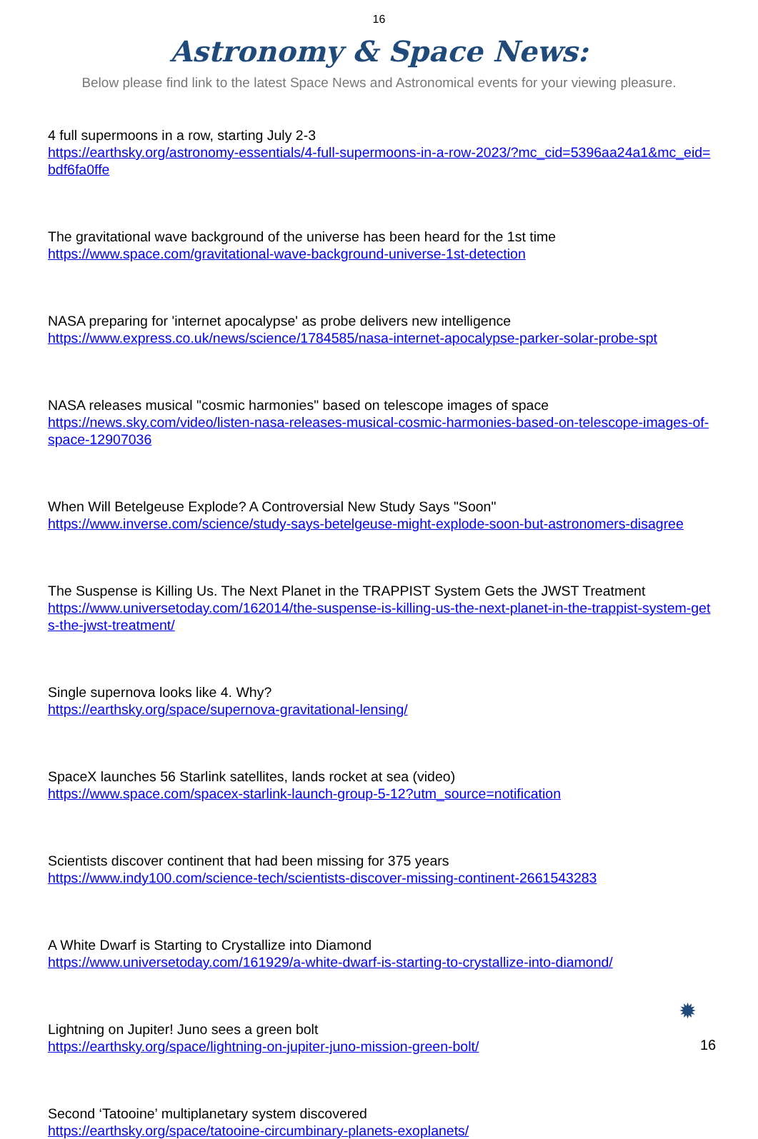16
Astronomy & Space News:
Below please find link to the latest Space News and Astronomical events for your viewing pleasure.
4 full supermoons in a row, starting July 2-3
https://earthsky.org/astronomy-essentials/4-full-supermoons-in-a-row-2023/?mc_cid=5396aa24a1&mc_eid=bdf6fa0ffe
The gravitational wave background of the universe has been heard for the 1st time
https://www.space.com/gravitational-wave-background-universe-1st-detection
NASA preparing for 'internet apocalypse' as probe delivers new intelligence
https://www.express.co.uk/news/science/1784585/nasa-internet-apocalypse-parker-solar-probe-spt
NASA releases musical "cosmic harmonies" based on telescope images of space
https://news.sky.com/video/listen-nasa-releases-musical-cosmic-harmonies-based-on-telescope-images-of-space-12907036
When Will Betelgeuse Explode? A Controversial New Study Says "Soon"
https://www.inverse.com/science/study-says-betelgeuse-might-explode-soon-but-astronomers-disagree
The Suspense is Killing Us. The Next Planet in the TRAPPIST System Gets the JWST Treatment
https://www.universetoday.com/162014/the-suspense-is-killing-us-the-next-planet-in-the-trappist-system-gets-the-jwst-treatment/
Single supernova looks like 4. Why?
https://earthsky.org/space/supernova-gravitational-lensing/
SpaceX launches 56 Starlink satellites, lands rocket at sea (video)
https://www.space.com/spacex-starlink-launch-group-5-12?utm_source=notification
Scientists discover continent that had been missing for 375 years
https://www.indy100.com/science-tech/scientists-discover-missing-continent-2661543283
A White Dwarf is Starting to Crystallize into Diamond
https://www.universetoday.com/161929/a-white-dwarf-is-starting-to-crystallize-into-diamond/
Lightning on Jupiter! Juno sees a green bolt
https://earthsky.org/space/lightning-on-jupiter-juno-mission-green-bolt/
Second ‘Tatooine’ multiplanetary system discovered
https://earthsky.org/space/tatooine-circumbinary-planets-exoplanets/
✹
16